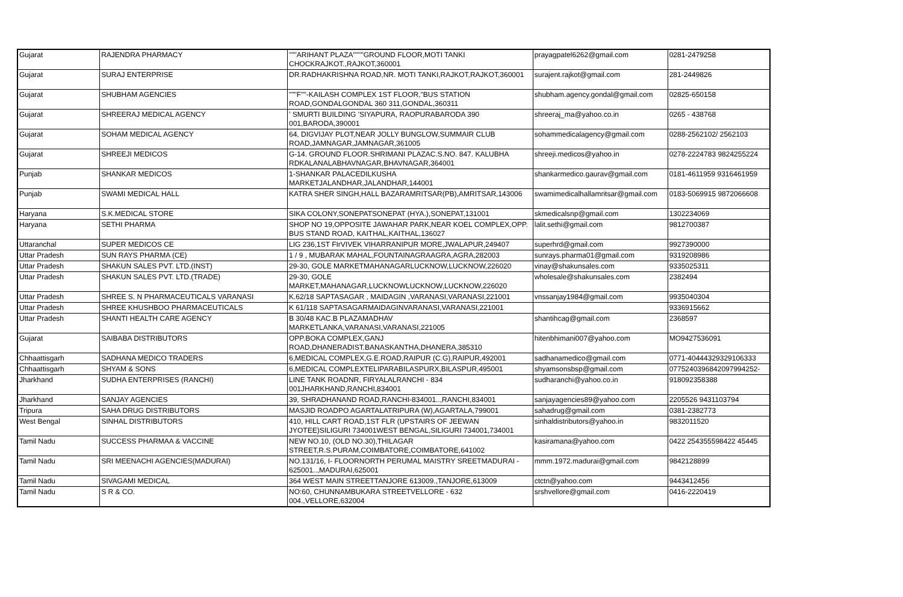| Gujarat | RAJENDRA PHARMACY | """ARIHANT PLAZA""""GROUND FLOOR,MOTI TANKI CHOCKRAJKOT.,RAJKOT,360001 | prayagpatel6262@gmail.com | 0281-2479258 |
| Gujarat | SURAJ ENTERPRISE | DR.RADHAKRISHNA ROAD,NR. MOTI TANKI,RAJKOT,RAJKOT,360001 | surajent.rajkot@gmail.com | 281-2449826 |
| Gujarat | SHUBHAM AGENCIES | """F""-KAILASH COMPLEX 1ST FLOOR,"BUS STATION ROAD,GONDALGONDAL 360 311,GONDAL,360311 | shubham.agency.gondal@gmail.com | 02825-650158 |
| Gujarat | SHREERAJ MEDICAL AGENCY | ' SMURTI BUILDING 'SIYAPURA, RAOPURABARODA 390 001,BARODA,390001 | shreeraj_ma@yahoo.co.in | 0265 - 438768 |
| Gujarat | SOHAM MEDICAL AGENCY | 64, DIGVIJAY PLOT,NEAR JOLLY BUNGLOW,SUMMAIR CLUB ROAD,JAMNAGAR,JAMNAGAR,361005 | sohammedicalagency@gmail.com | 0288-2562102/ 2562103 |
| Gujarat | SHREEJI MEDICOS | G-14. GROUND FLOOR.SHRIMANI PLAZAC.S.NO. 847. KALUBHA RDKALANALABHAVNAGAR,BHAVNAGAR,364001 | shreeji.medicos@yahoo.in | 0278-2224783 9824255224 |
| Punjab | SHANKAR MEDICOS | 1-SHANKAR PALACEDILKUSHA MARKETJALANDHAR,JALANDHAR,144001 | shankarmedico.gaurav@gmail.com | 0181-4611959 9316461959 |
| Punjab | SWAMI MEDICAL HALL | KATRA SHER SINGH,HALL BAZARAMRITSAR(PB),AMRITSAR,143006 | swamimedicalhallamritsar@gmail.com | 0183-5069915 9872066608 |
| Haryana | S.K.MEDICAL STORE | SIKA COLONY,SONEPATSONEPAT (HYA.),SONEPAT,131001 | skmedicalsnp@gmail.com | 1302234069 |
| Haryana | SETHI PHARMA | SHOP NO 19,OPPOSITE JAWAHAR PARK,NEAR KOEL COMPLEX,OPP. BUS STAND ROAD, KAITHAL,KAITHAL,136027 | lalit.sethi@gmail.com | 9812700387 |
| Uttaranchal | SUPER MEDICOS CE | LIG 236,1ST FIrVIVEK VIHARRANIPUR MORE,JWALAPUR,249407 | superhrd@gmail.com | 9927390000 |
| Uttar Pradesh | SUN RAYS PHARMA (CE) | 1 / 9 , MUBARAK MAHAL,FOUNTAINAGRAAGRA,AGRA,282003 | sunrays.pharma01@gmail.com | 9319208986 |
| Uttar Pradesh | SHAKUN SALES PVT. LTD.(INST) | 29-30, GOLE MARKETMAHANAGARLUCKNOW,LUCKNOW,226020 | vinay@shakunsales.com | 9335025311 |
| Uttar Pradesh | SHAKUN SALES PVT. LTD.(TRADE) | 29-30, GOLE MARKET,MAHANAGAR,LUCKNOWLUCKNOW,LUCKNOW,226020 | wholesale@shakunsales.com | 2382494 |
| Uttar Pradesh | SHREE S. N PHARMACEUTICALS VARANASI | K.62/18 SAPTASAGAR , MAIDAGIN ,VARANASI,VARANASI,221001 | vnssanjay1984@gmail.com | 9935040304 |
| Uttar Pradesh | SHREE KHUSHBOO PHARMACEUTICALS | K 61/118 SAPTASAGARMAIDAGINVARANASI,VARANASI,221001 | | 9336915662 |
| Uttar Pradesh | SHANTI HEALTH CARE AGENCY | B 30/48 KAC.B PLAZAMADHAV MARKETLANKA,VARANASI,VARANASI,221005 | shantihcag@gmail.com | 2368597 |
| Gujarat | SAIBABA DISTRIBUTORS | OPP.BOKA COMPLEX,GANJ ROAD,DHANERADIST.BANASKANTHA,DHANERA,385310 | hitenbhimani007@yahoo.com | MO9427536091 |
| Chhaattisgarh | SADHANA MEDICO TRADERS | 6,MEDICAL COMPLEX,G.E.ROAD,RAIPUR (C.G),RAIPUR,492001 | sadhanamedico@gmail.com | 0771-40444329329106333 |
| Chhaattisgarh | SHYAM & SONS | 6,MEDICAL COMPLEXTELIPARABILASPURX,BILASPUR,495001 | shyamsonsbsp@gmail.com | 07752403968420979942​52- |
| Jharkhand | SUDHA ENTERPRISES (RANCHI) | LINE TANK ROADNR, FIRYALALRANCHI - 834 001JHARKHAND,RANCHI,834001 | sudharanchi@yahoo.co.in | 918092358388 |
| Jharkhand | SANJAY AGENCIES | 39, SHRADHANAND ROAD,RANCHI-834001..,RANCHI,834001 | sanjayagencies89@yahoo.com | 2205526 9431103794 |
| Tripura | SAHA DRUG DISTRIBUTORS | MASJID ROADPO AGARTALATRIPURA (W),AGARTALA,799001 | sahadrug@gmail.com | 0381-2382773 |
| West Bengal | SINHAL DISTRIBUTORS | 410, HILL CART ROAD,1ST FLR (UPSTAIRS OF JEEWAN JYOTEE)SILIGURI 734001WEST BENGAL,SILIGURI 734001,734001 | sinhaldistributors@yahoo.in | 9832011520 |
| Tamil Nadu | SUCCESS PHARMAA & VACCINE | NEW NO.10, (OLD NO.30),THILAGAR STREET,R.S.PURAM,COIMBATORE,COIMBATORE,641002 | kasiramana@yahoo.com | 0422 254355598422 45445 |
| Tamil Nadu | SRI MEENACHI AGENCIES(MADURAI) | NO.131/16, I- FLOORNORTH PERUMAL MAISTRY SREETMADURAI - 625001..,MADURAI,625001 | mmm.1972.madurai@gmail.com | 9842128899 |
| Tamil Nadu | SIVAGAMI MEDICAL | 364 WEST MAIN STREETTANJORE 613009.,TANJORE,613009 | ctctn@yahoo.com | 9443412456 |
| Tamil Nadu | S R & CO. | NO:60, CHUNNAMBUKARA STREETVELLORE - 632 004.,VELLORE,632004 | srshvellore@gmail.com | 0416-2220419 |